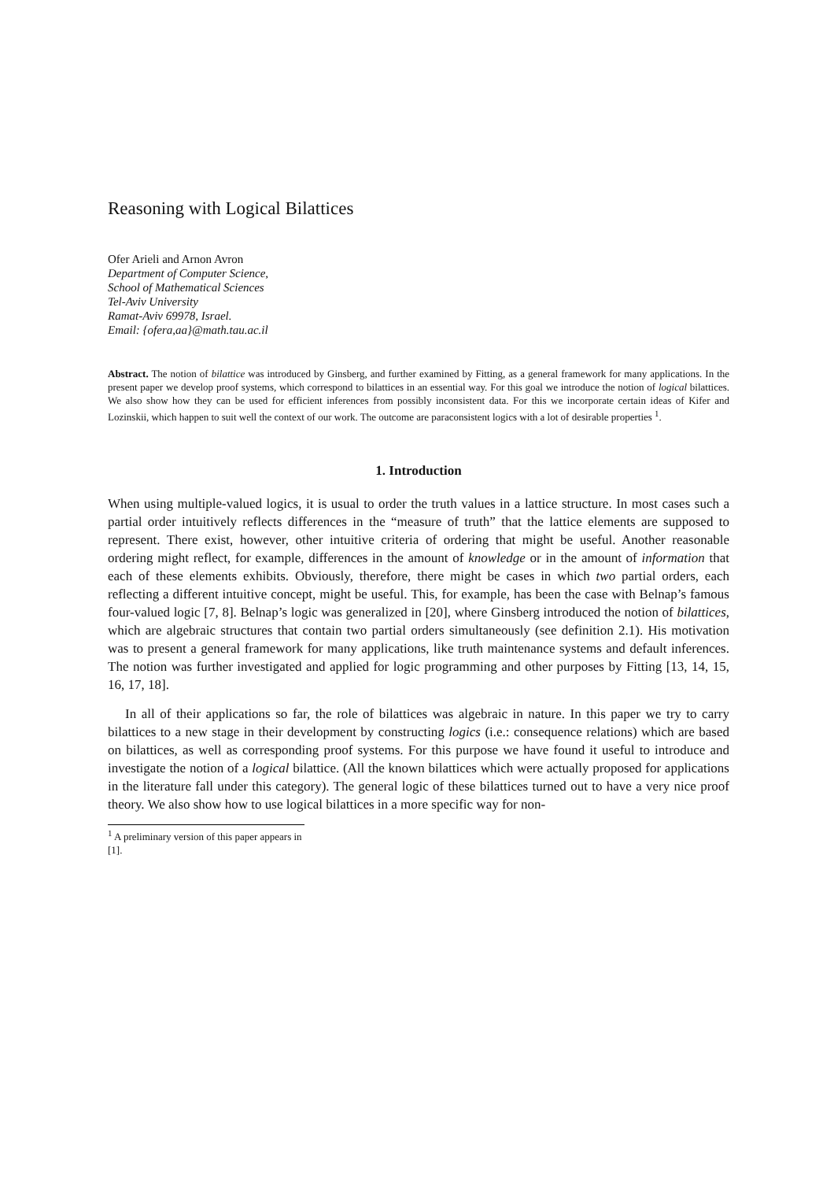Reasoning with Logical Bilattices
Ofer Arieli and Arnon Avron
Department of Computer Science,
School of Mathematical Sciences
Tel-Aviv University
Ramat-Aviv 69978, Israel.
Email: {ofera,aa}@math.tau.ac.il
Abstract. The notion of bilattice was introduced by Ginsberg, and further examined by Fitting, as a general framework for many applications. In the present paper we develop proof systems, which correspond to bilattices in an essential way. For this goal we introduce the notion of logical bilattices. We also show how they can be used for efficient inferences from possibly inconsistent data. For this we incorporate certain ideas of Kifer and Lozinskii, which happen to suit well the context of our work. The outcome are paraconsistent logics with a lot of desirable properties <sup>1</sup>.
1. Introduction
When using multiple-valued logics, it is usual to order the truth values in a lattice structure. In most cases such a partial order intuitively reflects differences in the “measure of truth” that the lattice elements are supposed to represent. There exist, however, other intuitive criteria of ordering that might be useful. Another reasonable ordering might reflect, for example, differences in the amount of knowledge or in the amount of information that each of these elements exhibits. Obviously, therefore, there might be cases in which two partial orders, each reflecting a different intuitive concept, might be useful. This, for example, has been the case with Belnap’s famous four-valued logic [7, 8]. Belnap’s logic was generalized in [20], where Ginsberg introduced the notion of bilattices, which are algebraic structures that contain two partial orders simultaneously (see definition 2.1). His motivation was to present a general framework for many applications, like truth maintenance systems and default inferences. The notion was further investigated and applied for logic programming and other purposes by Fitting [13, 14, 15, 16, 17, 18].
In all of their applications so far, the role of bilattices was algebraic in nature. In this paper we try to carry bilattices to a new stage in their development by constructing logics (i.e.: consequence relations) which are based on bilattices, as well as corresponding proof systems. For this purpose we have found it useful to introduce and investigate the notion of a logical bilattice. (All the known bilattices which were actually proposed for applications in the literature fall under this category). The general logic of these bilattices turned out to have a very nice proof theory. We also show how to use logical bilattices in a more specific way for non-
<sup>1</sup> A preliminary version of this paper appears in [1].